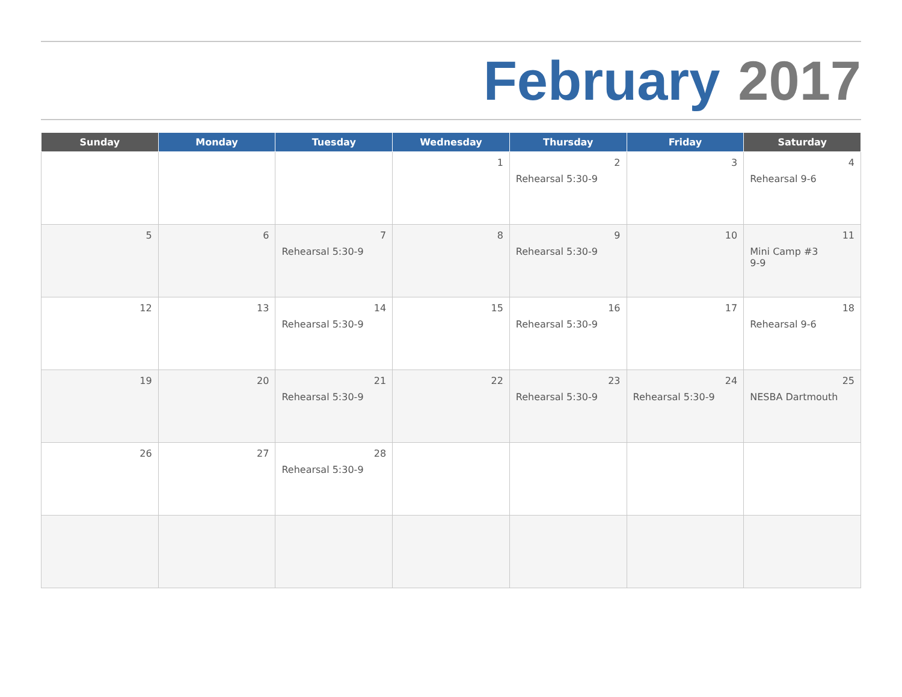February 2017
| Sunday | Monday | Tuesday | Wednesday | Thursday | Friday | Saturday |
| --- | --- | --- | --- | --- | --- | --- |
| | | | 1 | 2 Rehearsal 5:30-9 | 3 | 4 Rehearsal 9-6 |
| 5 | 6 | 7 Rehearsal 5:30-9 | 8 | 9 Rehearsal 5:30-9 | 10 | 11 Mini Camp #3 9-9 |
| 12 | 13 | 14 Rehearsal 5:30-9 | 15 | 16 Rehearsal 5:30-9 | 17 | 18 Rehearsal 9-6 |
| 19 | 20 | 21 Rehearsal 5:30-9 | 22 | 23 Rehearsal 5:30-9 | 24 Rehearsal 5:30-9 | 25 NESBA Dartmouth |
| 26 | 27 | 28 Rehearsal 5:30-9 | | | | |